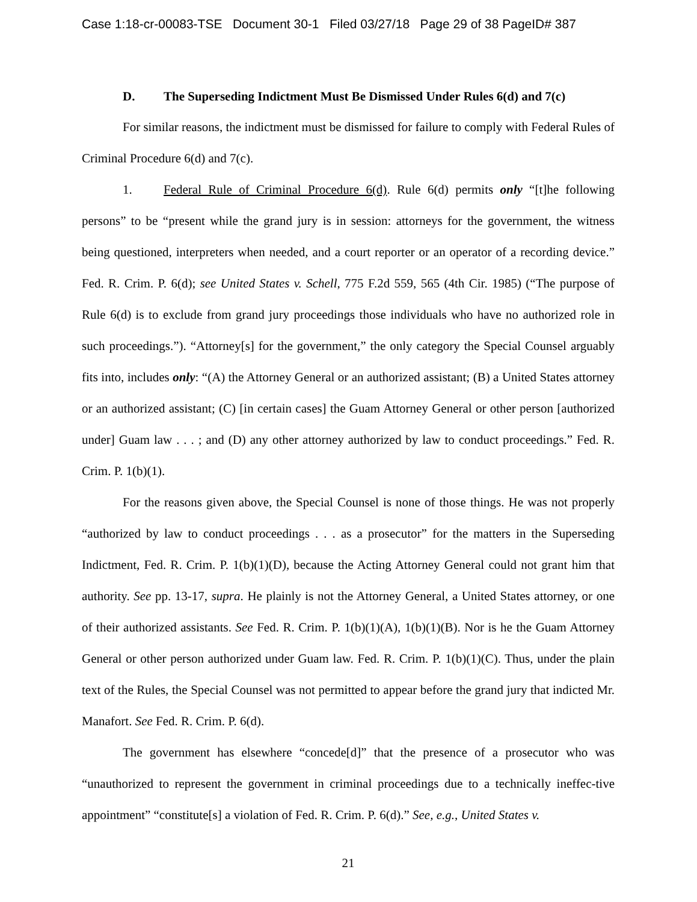Case 1:18-cr-00083-TSE Document 30-1 Filed 03/27/18 Page 29 of 38 PageID# 387
D. The Superseding Indictment Must Be Dismissed Under Rules 6(d) and 7(c)
For similar reasons, the indictment must be dismissed for failure to comply with Federal Rules of Criminal Procedure 6(d) and 7(c).
1. Federal Rule of Criminal Procedure 6(d). Rule 6(d) permits only “[t]he following persons” to be “present while the grand jury is in session: attorneys for the government, the witness being questioned, interpreters when needed, and a court reporter or an operator of a recording device.” Fed. R. Crim. P. 6(d); see United States v. Schell, 775 F.2d 559, 565 (4th Cir. 1985) (“The purpose of Rule 6(d) is to exclude from grand jury proceedings those individuals who have no authorized role in such proceedings.”). “Attorney[s] for the government,” the only category the Special Counsel arguably fits into, includes only: “(A) the Attorney General or an authorized assistant; (B) a United States attorney or an authorized assistant; (C) [in certain cases] the Guam Attorney General or other person [authorized under] Guam law . . . ; and (D) any other attorney authorized by law to conduct proceedings.” Fed. R. Crim. P. 1(b)(1).
For the reasons given above, the Special Counsel is none of those things. He was not properly “authorized by law to conduct proceedings . . . as a prosecutor” for the matters in the Superseding Indictment, Fed. R. Crim. P. 1(b)(1)(D), because the Acting Attorney General could not grant him that authority. See pp. 13-17, supra. He plainly is not the Attorney General, a United States attorney, or one of their authorized assistants. See Fed. R. Crim. P. 1(b)(1)(A), 1(b)(1)(B). Nor is he the Guam Attorney General or other person authorized under Guam law. Fed. R. Crim. P. 1(b)(1)(C). Thus, under the plain text of the Rules, the Special Counsel was not permitted to appear before the grand jury that indicted Mr. Manafort. See Fed. R. Crim. P. 6(d).
The government has elsewhere “concede[d]” that the presence of a prosecutor who was “unauthorized to represent the government in criminal proceedings due to a technically ineffec-tive appointment” “constitute[s] a violation of Fed. R. Crim. P. 6(d).” See, e.g., United States v.
21